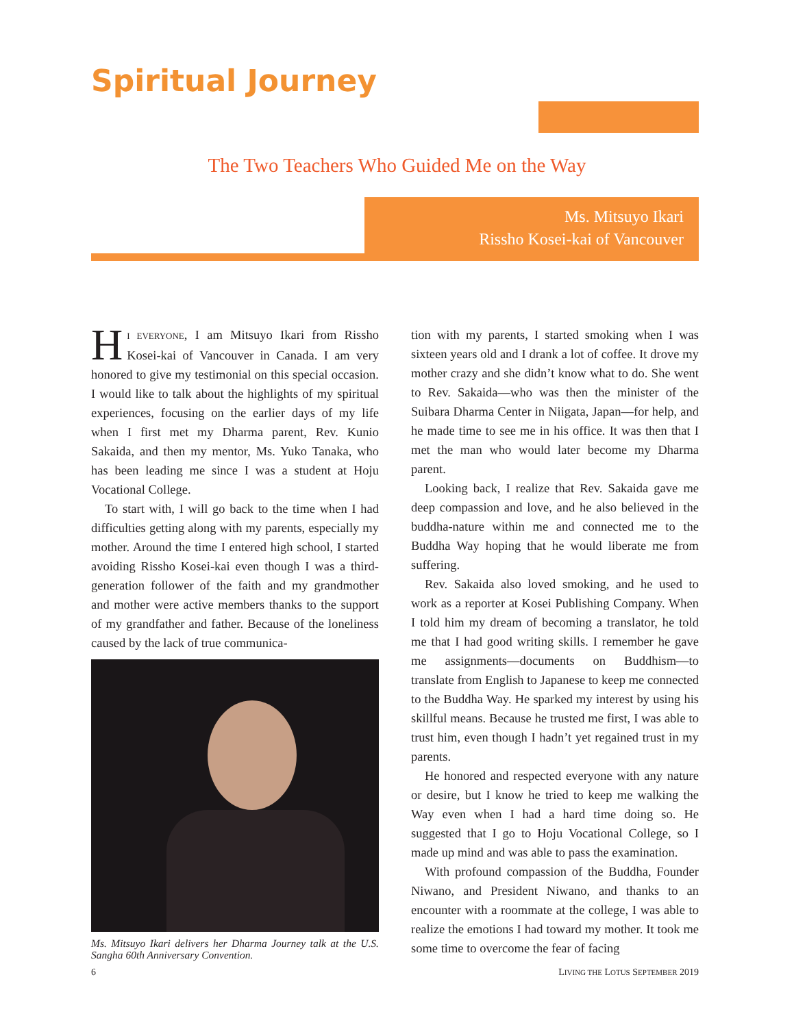Spiritual Journey
The Two Teachers Who Guided Me on the Way
Ms. Mitsuyo Ikari
Rissho Kosei-kai of Vancouver
HI EVERYONE, I am Mitsuyo Ikari from Rissho Kosei-kai of Vancouver in Canada. I am very honored to give my testimonial on this special occasion. I would like to talk about the highlights of my spiritual experiences, focusing on the earlier days of my life when I first met my Dharma parent, Rev. Kunio Sakaida, and then my mentor, Ms. Yuko Tanaka, who has been leading me since I was a student at Hoju Vocational College.
To start with, I will go back to the time when I had difficulties getting along with my parents, especially my mother. Around the time I entered high school, I started avoiding Rissho Kosei-kai even though I was a third-generation follower of the faith and my grandmother and mother were active members thanks to the support of my grandfather and father. Because of the loneliness caused by the lack of true communica-
Ms. Mitsuyo Ikari delivers her Dharma Journey talk at the U.S. Sangha 60th Anniversary Convention.
tion with my parents, I started smoking when I was sixteen years old and I drank a lot of coffee. It drove my mother crazy and she didn’t know what to do. She went to Rev. Sakaida—who was then the minister of the Suibara Dharma Center in Niigata, Japan—for help, and he made time to see me in his office. It was then that I met the man who would later become my Dharma parent.
Looking back, I realize that Rev. Sakaida gave me deep compassion and love, and he also believed in the buddha-nature within me and connected me to the Buddha Way hoping that he would liberate me from suffering.
Rev. Sakaida also loved smoking, and he used to work as a reporter at Kosei Publishing Company. When I told him my dream of becoming a translator, he told me that I had good writing skills. I remember he gave me assignments—documents on Buddhism—to translate from English to Japanese to keep me connected to the Buddha Way. He sparked my interest by using his skillful means. Because he trusted me first, I was able to trust him, even though I hadn’t yet regained trust in my parents.
He honored and respected everyone with any nature or desire, but I know he tried to keep me walking the Way even when I had a hard time doing so. He suggested that I go to Hoju Vocational College, so I made up mind and was able to pass the examination.
With profound compassion of the Buddha, Founder Niwano, and President Niwano, and thanks to an encounter with a roommate at the college, I was able to realize the emotions I had toward my mother. It took me some time to overcome the fear of facing
6 LIVING THE LOTUS SEPTEMBER 2019